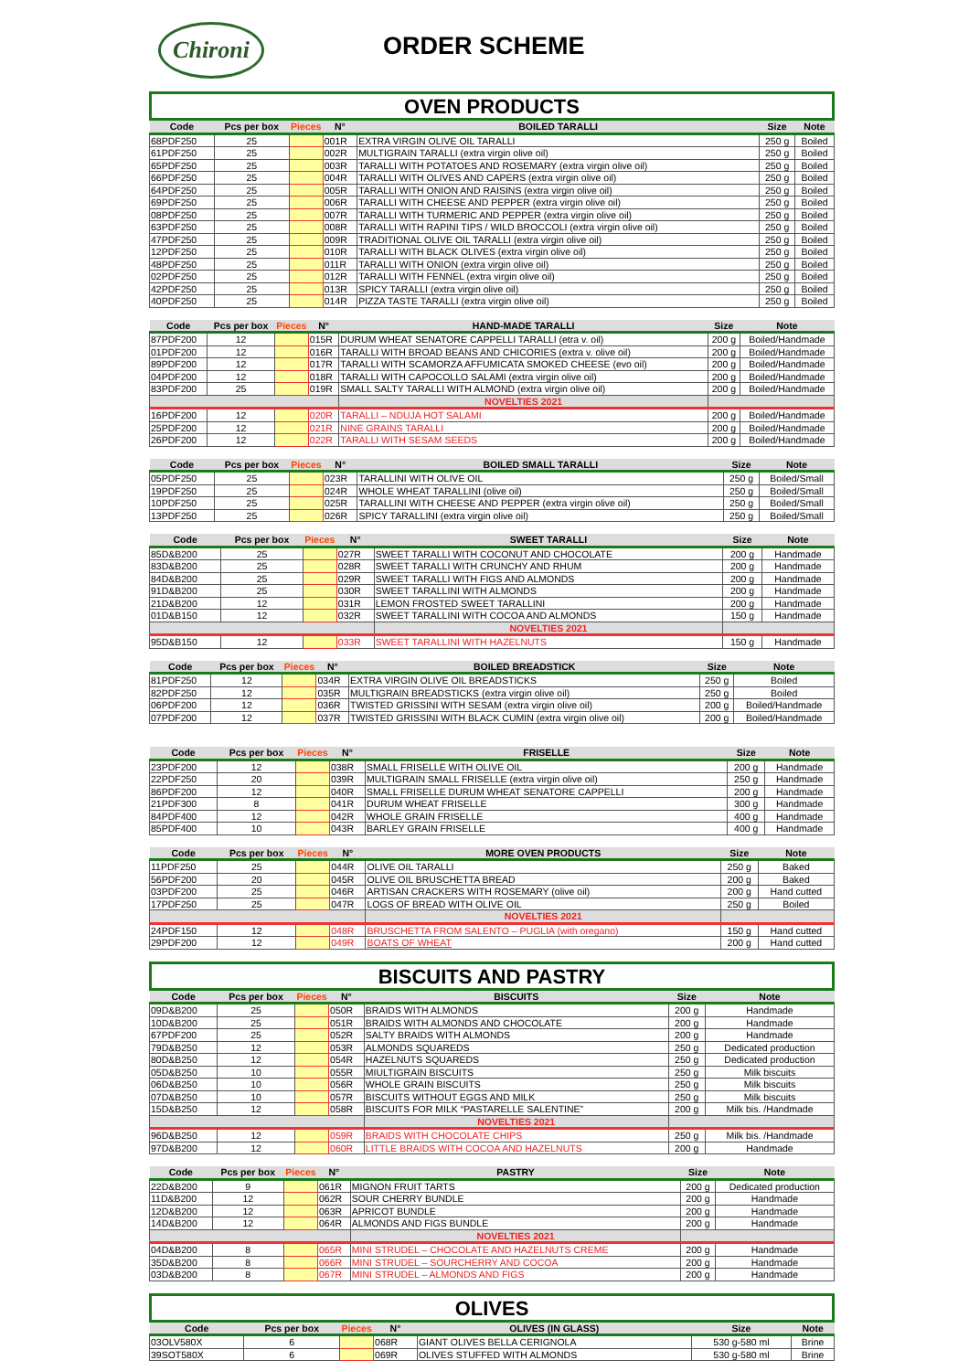Chironi
ORDER SCHEME
OVEN PRODUCTS
| Code | Pcs per box | Pieces | N° | BOILED TARALLI | Size | Note |
| --- | --- | --- | --- | --- | --- | --- |
| 68PDF250 | 25 | | 001R | EXTRA VIRGIN OLIVE OIL TARALLI | 250 g | Boiled |
| 61PDF250 | 25 | | 002R | MULTIGRAIN TARALLI (extra virgin olive oil) | 250 g | Boiled |
| 65PDF250 | 25 | | 003R | TARALLI WITH POTATOES AND ROSEMARY (extra virgin olive oil) | 250 g | Boiled |
| 66PDF250 | 25 | | 004R | TARALLI WITH OLIVES AND CAPERS (extra virgin olive oil) | 250 g | Boiled |
| 64PDF250 | 25 | | 005R | TARALLI WITH ONION AND RAISINS (extra virgin olive oil) | 250 g | Boiled |
| 69PDF250 | 25 | | 006R | TARALLI WITH CHEESE AND PEPPER (extra virgin olive oil) | 250 g | Boiled |
| 08PDF250 | 25 | | 007R | TARALLI WITH TURMERIC AND PEPPER (extra virgin olive oil) | 250 g | Boiled |
| 63PDF250 | 25 | | 008R | TARALLI WITH RAPINI TIPS / WILD BROCCOLI (extra virgin olive oil) | 250 g | Boiled |
| 47PDF250 | 25 | | 009R | TRADITIONAL OLIVE OIL TARALLI (extra virgin olive oil) | 250 g | Boiled |
| 12PDF250 | 25 | | 010R | TARALLI WITH BLACK OLIVES (extra virgin olive oil) | 250 g | Boiled |
| 48PDF250 | 25 | | 011R | TARALLI WITH ONION (extra virgin olive oil) | 250 g | Boiled |
| 02PDF250 | 25 | | 012R | TARALLI WITH FENNEL (extra virgin olive oil) | 250 g | Boiled |
| 42PDF250 | 25 | | 013R | SPICY TARALLI (extra virgin olive oil) | 250 g | Boiled |
| 40PDF250 | 25 | | 014R | PIZZA TASTE TARALLI (extra virgin olive oil) | 250 g | Boiled |
| Code | Pcs per box | Pieces | N° | HAND-MADE TARALLI | Size | Note |
| --- | --- | --- | --- | --- | --- | --- |
| 87PDF200 | 12 | | 015R | DURUM WHEAT SENATORE CAPPELLI TARALLI (etra v. oil) | 200 g | Boiled/Handmade |
| 01PDF200 | 12 | | 016R | TARALLI WITH BROAD BEANS AND CHICORIES (extra v. olive oil) | 200 g | Boiled/Handmade |
| 89PDF200 | 12 | | 017R | TARALLI WITH SCAMORZA AFFUMICATA SMOKED CHEESE (evo oil) | 200 g | Boiled/Handmade |
| 04PDF200 | 12 | | 018R | TARALLI WITH CAPOCOLLO SALAMI (extra virgin olive oil) | 200 g | Boiled/Handmade |
| 83PDF200 | 25 | | 019R | SMALL SALTY TARALLI WITH ALMOND (extra virgin olive oil) | 200 g | Boiled/Handmade |
| | | | | NOVELTIES 2021 | | |
| 16PDF200 | 12 | | 020R | TARALLI – NDUJA HOT SALAMI | 200 g | Boiled/Handmade |
| 25PDF200 | 12 | | 021R | NINE GRAINS TARALLI | 200 g | Boiled/Handmade |
| 26PDF200 | 12 | | 022R | TARALLI WITH SESAM SEEDS | 200 g | Boiled/Handmade |
| Code | Pcs per box | Pieces | N° | BOILED SMALL TARALLI | Size | Note |
| --- | --- | --- | --- | --- | --- | --- |
| 05PDF250 | 25 | | 023R | TARALLINI WITH OLIVE OIL | 250 g | Boiled/Small |
| 19PDF250 | 25 | | 024R | WHOLE WHEAT TARALLINI (olive oil) | 250 g | Boiled/Small |
| 10PDF250 | 25 | | 025R | TARALLINI WITH CHEESE AND PEPPER (extra virgin olive oil) | 250 g | Boiled/Small |
| 13PDF250 | 25 | | 026R | SPICY TARALLINI (extra virgin olive oil) | 250 g | Boiled/Small |
| Code | Pcs per box | Pieces | N° | SWEET TARALLI | Size | Note |
| --- | --- | --- | --- | --- | --- | --- |
| 85D&B200 | 25 | | 027R | SWEET TARALLI WITH COCONUT AND CHOCOLATE | 200 g | Handmade |
| 83D&B200 | 25 | | 028R | SWEET TARALLI WITH CRUNCHY AND RHUM | 200 g | Handmade |
| 84D&B200 | 25 | | 029R | SWEET TARALLI WITH FIGS AND ALMONDS | 200 g | Handmade |
| 91D&B200 | 25 | | 030R | SWEET TARALLINI WITH ALMONDS | 200 g | Handmade |
| 21D&B200 | 12 | | 031R | LEMON FROSTED SWEET TARALLINI | 200 g | Handmade |
| 01D&B150 | 12 | | 032R | SWEET TARALLINI WITH COCOA AND ALMONDS | 150 g | Handmade |
| | | | | NOVELTIES 2021 | | |
| 95D&B150 | 12 | | 033R | SWEET TARALLINI WITH HAZELNUTS | 150 g | Handmade |
| Code | Pcs per box | Pieces | N° | BOILED BREADSTICK | Size | Note |
| --- | --- | --- | --- | --- | --- | --- |
| 81PDF250 | 12 | | 034R | EXTRA VIRGIN OLIVE OIL BREADSTICKS | 250 g | Boiled |
| 82PDF250 | 12 | | 035R | MULTIGRAIN BREADSTICKS (extra virgin olive oil) | 250 g | Boiled |
| 06PDF200 | 12 | | 036R | TWISTED GRISSINI WITH SESAM (extra virgin olive oil) | 200 g | Boiled/Handmade |
| 07PDF200 | 12 | | 037R | TWISTED GRISSINI WITH BLACK CUMIN (extra virgin olive oil) | 200 g | Boiled/Handmade |
| Code | Pcs per box | Pieces | N° | FRISELLE | Size | Note |
| --- | --- | --- | --- | --- | --- | --- |
| 23PDF200 | 12 | | 038R | SMALL FRISELLE WITH OLIVE OIL | 200 g | Handmade |
| 22PDF250 | 20 | | 039R | MULTIGRAIN SMALL FRISELLE (extra virgin olive oil) | 250 g | Handmade |
| 86PDF200 | 12 | | 040R | SMALL FRISELLE DURUM WHEAT SENATORE CAPPELLI | 200 g | Handmade |
| 21PDF300 | 8 | | 041R | DURUM WHEAT FRISELLE | 300 g | Handmade |
| 84PDF400 | 12 | | 042R | WHOLE GRAIN FRISELLE | 400 g | Handmade |
| 85PDF400 | 10 | | 043R | BARLEY GRAIN FRISELLE | 400 g | Handmade |
| Code | Pcs per box | Pieces | N° | MORE OVEN PRODUCTS | Size | Note |
| --- | --- | --- | --- | --- | --- | --- |
| 11PDF250 | 25 | | 044R | OLIVE OIL TARALLI | 250 g | Baked |
| 56PDF200 | 20 | | 045R | OLIVE OIL BRUSCHETTA BREAD | 200 g | Baked |
| 03PDF200 | 25 | | 046R | ARTISAN CRACKERS WITH ROSEMARY (olive oil) | 200 g | Hand cutted |
| 17PDF250 | 25 | | 047R | LOGS OF BREAD WITH OLIVE OIL | 250 g | Boiled |
| | | | | NOVELTIES 2021 | | |
| 24PDF150 | 12 | | 048R | BRUSCHETTA FROM SALENTO – PUGLIA (with oregano) | 150 g | Hand cutted |
| 29PDF200 | 12 | | 049R | BOATS OF WHEAT | 200 g | Hand cutted |
BISCUITS AND PASTRY
| Code | Pcs per box | Pieces | N° | BISCUITS | Size | Note |
| --- | --- | --- | --- | --- | --- | --- |
| 09D&B200 | 25 | | 050R | BRAIDS WITH ALMONDS | 200 g | Handmade |
| 10D&B200 | 25 | | 051R | BRAIDS WITH ALMONDS AND CHOCOLATE | 200 g | Handmade |
| 67PDF200 | 25 | | 052R | SALTY BRAIDS WITH ALMONDS | 200 g | Handmade |
| 79D&B250 | 12 | | 053R | ALMONDS SQUAREDS | 250 g | Dedicated production |
| 80D&B250 | 12 | | 054R | HAZELNUTS SQUAREDS | 250 g | Dedicated production |
| 05D&B250 | 10 | | 055R | MIULTIGRAIN BISCUITS | 250 g | Milk biscuits |
| 06D&B250 | 10 | | 056R | WHOLE GRAIN BISCUITS | 250 g | Milk biscuits |
| 07D&B250 | 10 | | 057R | BISCUITS WITHOUT EGGS AND MILK | 250 g | Milk biscuits |
| 15D&B250 | 12 | | 058R | BISCUITS FOR MILK “PASTARELLE SALENTINE” | 200 g | Milk bis. /Handmade |
| | | | | NOVELTIES 2021 | | |
| 96D&B250 | 12 | | 059R | BRAIDS WITH CHOCOLATE CHIPS | 250 g | Milk bis. /Handmade |
| 97D&B200 | 12 | | 060R | LITTLE BRAIDS WITH COCOA AND HAZELNUTS | 200 g | Handmade |
| Code | Pcs per box | Pieces | N° | PASTRY | Size | Note |
| --- | --- | --- | --- | --- | --- | --- |
| 22D&B200 | 9 | | 061R | MIGNON FRUIT TARTS | 200 g | Dedicated production |
| 11D&B200 | 12 | | 062R | SOUR CHERRY BUNDLE | 200 g | Handmade |
| 12D&B200 | 12 | | 063R | APRICOT BUNDLE | 200 g | Handmade |
| 14D&B200 | 12 | | 064R | ALMONDS AND FIGS BUNDLE | 200 g | Handmade |
| | | | | NOVELTIES 2021 | | |
| 04D&B200 | 8 | | 065R | MINI STRUDEL – CHOCOLATE AND HAZELNUTS CREME | 200 g | Handmade |
| 35D&B200 | 8 | | 066R | MINI STRUDEL – SOURCHERRY AND COCOA | 200 g | Handmade |
| 03D&B200 | 8 | | 067R | MINI STRUDEL – ALMONDS AND FIGS | 200 g | Handmade |
OLIVES
| Code | Pcs per box | Pieces | N° | OLIVES (IN GLASS) | Size | Note |
| --- | --- | --- | --- | --- | --- | --- |
| 03OLV580X | 6 | | 068R | GIANT OLIVES BELLA CERIGNOLA | 530 g-580 ml | Brine |
| 39SOT580X | 6 | | 069R | OLIVES STUFFED WITH ALMONDS | 530 g-580 ml | Brine |